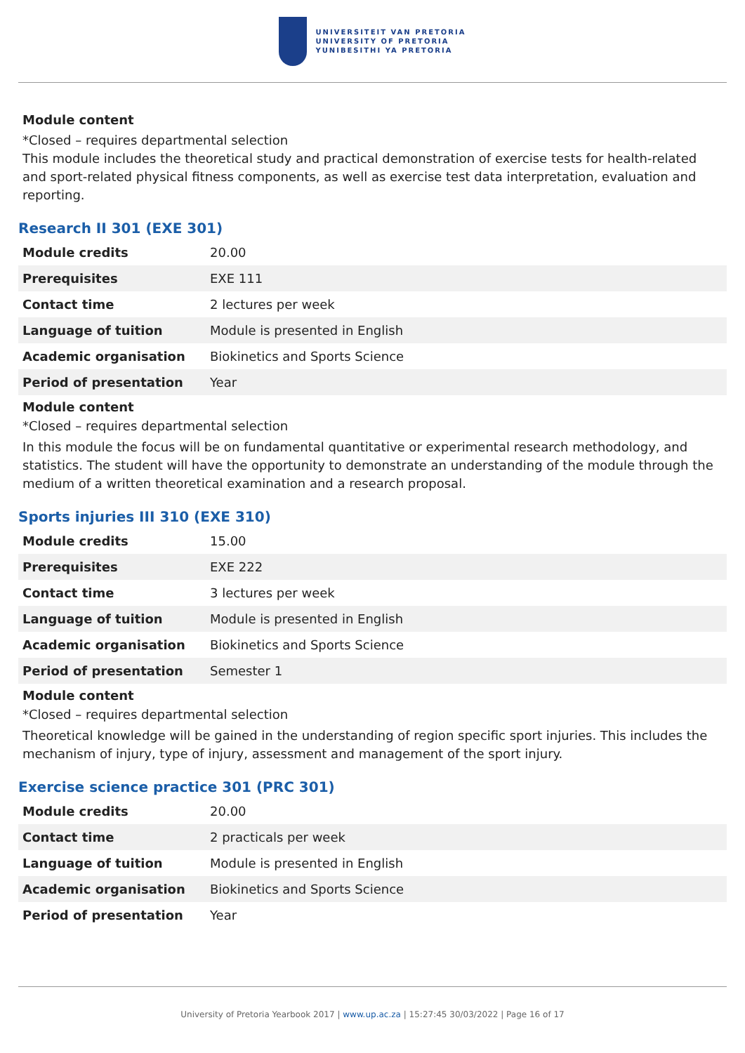UNIVERSITEIT VAN PRETORIA
UNIVERSITY OF PRETORIA
YUNIBESITHI YA PRETORIA
Module content
*Closed – requires departmental selection
This module includes the theoretical study and practical demonstration of exercise tests for health-related and sport-related physical fitness components, as well as exercise test data interpretation, evaluation and reporting.
Research II 301 (EXE 301)
| Module credits | 20.00 |
| Prerequisites | EXE 111 |
| Contact time | 2 lectures per week |
| Language of tuition | Module is presented in English |
| Academic organisation | Biokinetics and Sports Science |
| Period of presentation | Year |
Module content
*Closed – requires departmental selection
In this module the focus will be on fundamental quantitative or experimental research methodology, and statistics. The student will have the opportunity to demonstrate an understanding of the module through the medium of a written theoretical examination and a research proposal.
Sports injuries III 310 (EXE 310)
| Module credits | 15.00 |
| Prerequisites | EXE 222 |
| Contact time | 3 lectures per week |
| Language of tuition | Module is presented in English |
| Academic organisation | Biokinetics and Sports Science |
| Period of presentation | Semester 1 |
Module content
*Closed – requires departmental selection
Theoretical knowledge will be gained in the understanding of region specific sport injuries. This includes the mechanism of injury, type of injury, assessment and management of the sport injury.
Exercise science practice 301 (PRC 301)
| Module credits | 20.00 |
| Contact time | 2 practicals per week |
| Language of tuition | Module is presented in English |
| Academic organisation | Biokinetics and Sports Science |
| Period of presentation | Year |
University of Pretoria Yearbook 2017 | www.up.ac.za | 15:27:45 30/03/2022 | Page 16 of 17